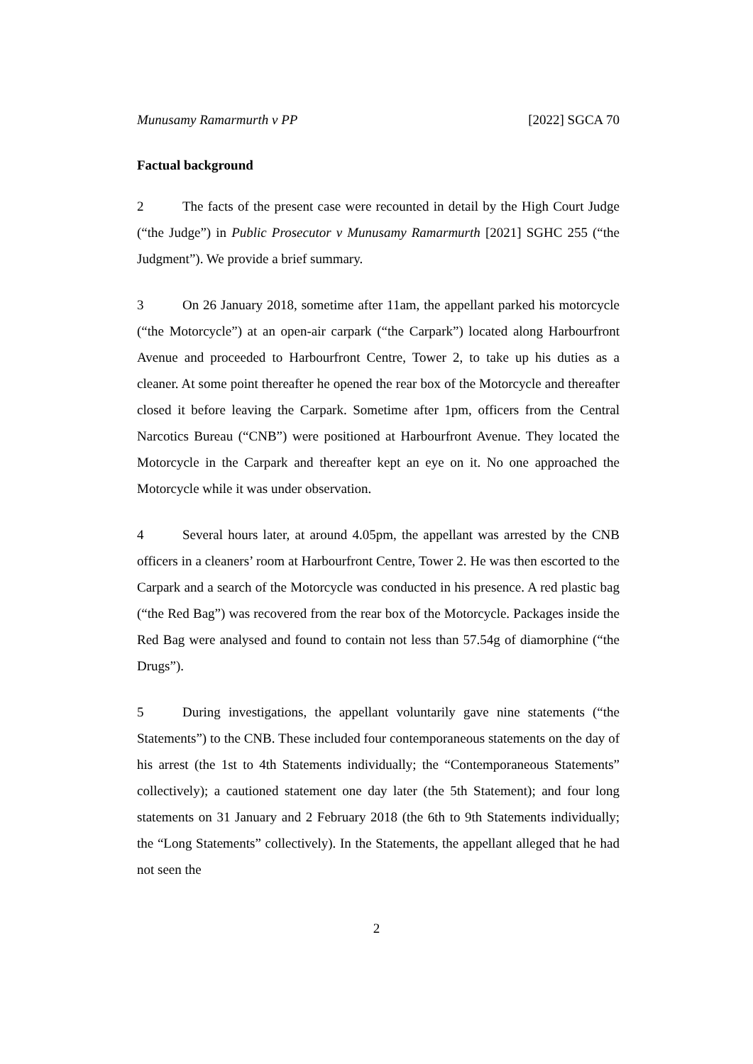Munusamy Ramarmurth v PP [2022] SGCA 70
Factual background
2 The facts of the present case were recounted in detail by the High Court Judge (“the Judge”) in Public Prosecutor v Munusamy Ramarmurth [2021] SGHC 255 (“the Judgment”). We provide a brief summary.
3 On 26 January 2018, sometime after 11am, the appellant parked his motorcycle (“the Motorcycle”) at an open-air carpark (“the Carpark”) located along Harbourfront Avenue and proceeded to Harbourfront Centre, Tower 2, to take up his duties as a cleaner. At some point thereafter he opened the rear box of the Motorcycle and thereafter closed it before leaving the Carpark. Sometime after 1pm, officers from the Central Narcotics Bureau (“CNB”) were positioned at Harbourfront Avenue. They located the Motorcycle in the Carpark and thereafter kept an eye on it. No one approached the Motorcycle while it was under observation.
4 Several hours later, at around 4.05pm, the appellant was arrested by the CNB officers in a cleaners’ room at Harbourfront Centre, Tower 2. He was then escorted to the Carpark and a search of the Motorcycle was conducted in his presence. A red plastic bag (“the Red Bag”) was recovered from the rear box of the Motorcycle. Packages inside the Red Bag were analysed and found to contain not less than 57.54g of diamorphine (“the Drugs”).
5 During investigations, the appellant voluntarily gave nine statements (“the Statements”) to the CNB. These included four contemporaneous statements on the day of his arrest (the 1st to 4th Statements individually; the “Contemporaneous Statements” collectively); a cautioned statement one day later (the 5th Statement); and four long statements on 31 January and 2 February 2018 (the 6th to 9th Statements individually; the “Long Statements” collectively). In the Statements, the appellant alleged that he had not seen the
2